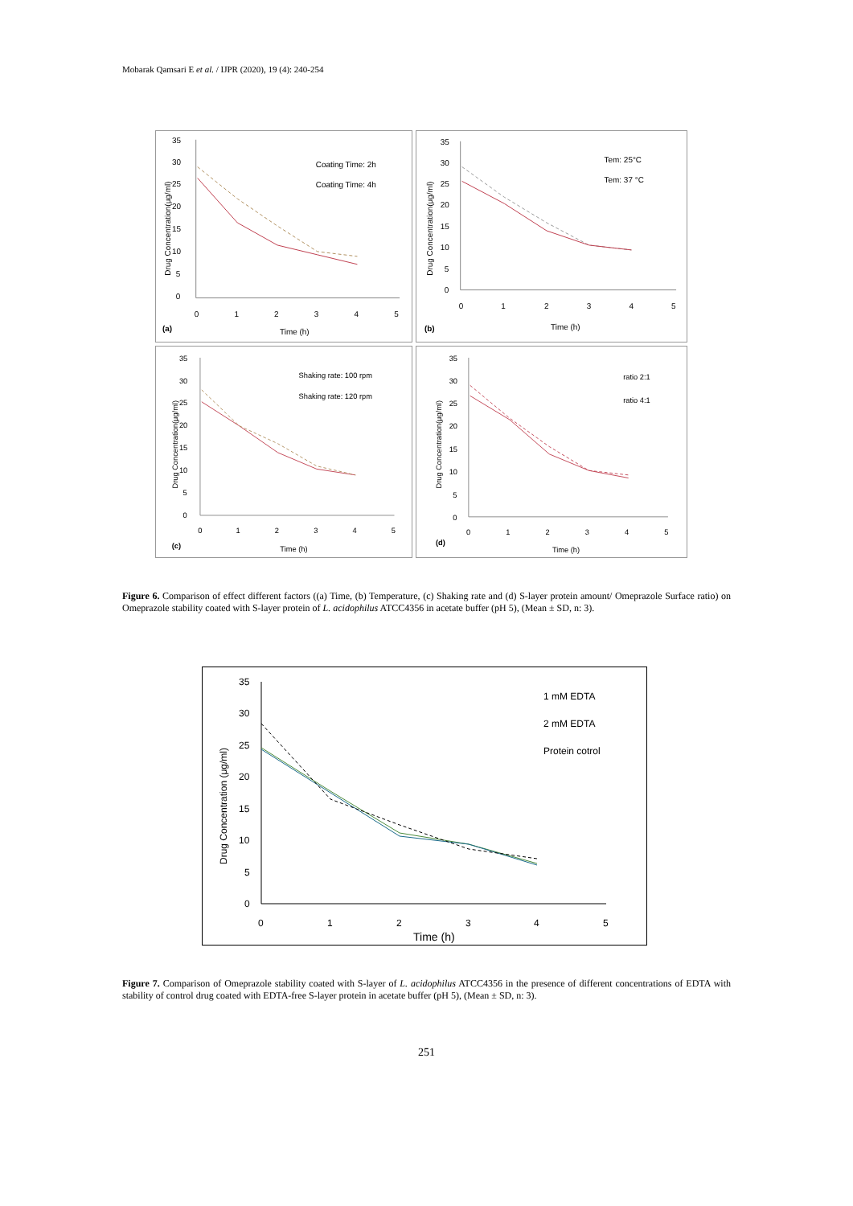Mobarak Qamsari E et al. / IJPR (2020), 19 (4): 240-254
35
30
25
20
15
10
5
0
0
1
2
3
4
5
Time (h)
(a)
Drug Concentration(μg/ml)
Coating Time: 2h
Coating Time: 4h
35
30
25
20
15
10
5
0
0
1
2
3
4
5
Time (h)
(b)
Drug Concentration(μg/ml)
Tem: 25°C
Tem: 37 °C
35
30
25
20
15
10
5
0
0
1
2
3
4
5
Time (h)
(c)
Drug Concentration(μg/ml)
Shaking rate: 100 rpm
Shaking rate: 120 rpm
35
30
25
20
15
10
5
0
0
1
2
3
4
5
Time (h)
(d)
Drug Concentration(μg/ml)
ratio 2:1
ratio 4:1
Figure 6. Comparison of effect different factors ((a) Time, (b) Temperature, (c) Shaking rate and (d) S-layer protein amount/ Omeprazole Surface ratio) on Omeprazole stability coated with S-layer protein of L. acidophilus ATCC4356 in acetate buffer (pH 5), (Mean ± SD, n: 3).
35
30
25
20
15
10
5
0
0
1
2
3
4
5
Time (h)
Drug Concentration (μg/ml)
1 mM EDTA
2 mM EDTA
Protein cotrol
Figure 7. Comparison of Omeprazole stability coated with S-layer of L. acidophilus ATCC4356 in the presence of different concentrations of EDTA with stability of control drug coated with EDTA-free S-layer protein in acetate buffer (pH 5), (Mean ± SD, n: 3).
251